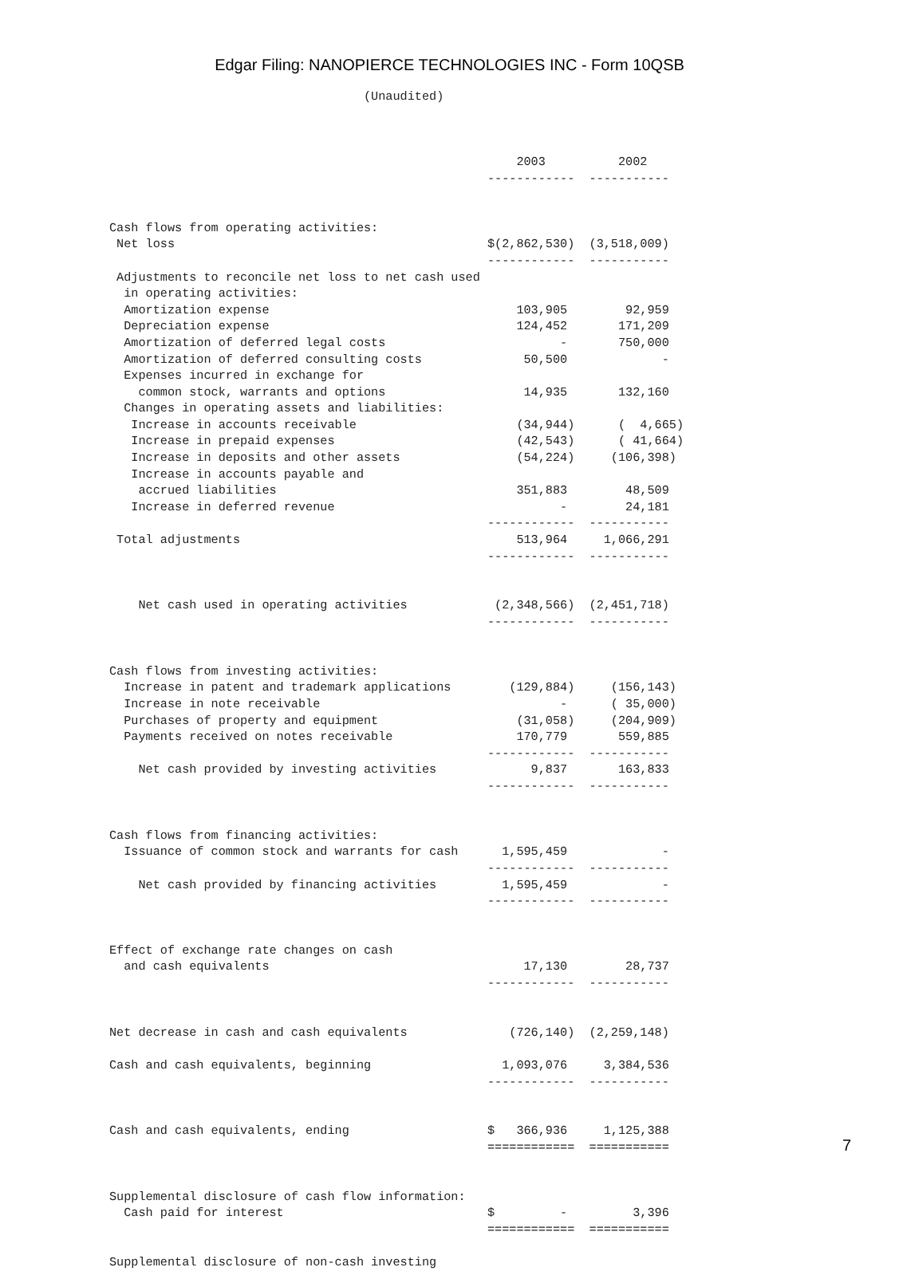Edgar Filing: NANOPIERCE TECHNOLOGIES INC - Form 10QSB
                                   (Unaudited)



                                                        2003          2002
                                                    ------------  -----------


Cash flows from operating activities:
 Net loss                                           $(2,862,530)  (3,518,009)
                                                    ------------  -----------
 Adjustments to reconcile net loss to net cash used
  in operating activities:
  Amortization expense                                  103,905        92,959
  Depreciation expense                                  124,452       171,209
  Amortization of deferred legal costs                        -       750,000
  Amortization of deferred consulting costs              50,500             -
  Expenses incurred in exchange for
    common stock, warrants and options                   14,935       132,160
  Changes in operating assets and liabilities:
   Increase in accounts receivable                      (34,944)      (  4,665)
   Increase in prepaid expenses                         (42,543)      ( 41,664)
   Increase in deposits and other assets                (54,224)     (106,398)
   Increase in accounts payable and
    accrued liabilities                                 351,883        48,509
   Increase in deferred revenue                               -        24,181
                                                    ------------  -----------
 Total adjustments                                      513,964     1,066,291
                                                    ------------  -----------


    Net cash used in operating activities            (2,348,566)  (2,451,718)
                                                    ------------  -----------


Cash flows from investing activities:
  Increase in patent and trademark applications        (129,884)     (156,143)
  Increase in note receivable                                 -      ( 35,000)
  Purchases of property and equipment                   (31,058)     (204,909)
  Payments received on notes receivable                 170,779       559,885
                                                    ------------  -----------
    Net cash provided by investing activities             9,837       163,833
                                                    ------------  -----------


Cash flows from financing activities:
  Issuance of common stock and warrants for cash      1,595,459             -
                                                    ------------  -----------
    Net cash provided by financing activities         1,595,459             -
                                                    ------------  -----------


Effect of exchange rate changes on cash
  and cash equivalents                                   17,130        28,737
                                                    ------------  -----------


Net decrease in cash and cash equivalents              (726,140)  (2,259,148)

Cash and cash equivalents, beginning                  1,093,076     3,384,536
                                                    ------------  -----------


Cash and cash equivalents, ending                   $   366,936     1,125,388
                                                    ============  ===========


Supplemental disclosure of cash flow information:
  Cash paid for interest                            $         -         3,396
                                                    ============  ===========

Supplemental disclosure of non-cash investing
7